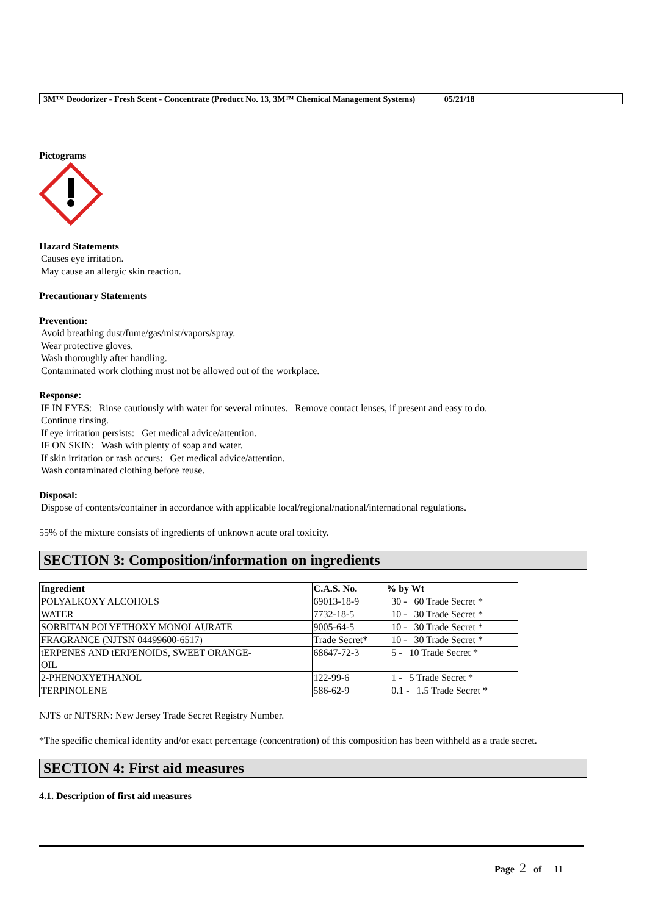3M™ Deodorizer - Fresh Scent - Concentrate (Product No. 13, 3M™ Chemical Management Systems) 05/21/18
Pictograms
Hazard Statements
Causes eye irritation.
May cause an allergic skin reaction.
Precautionary Statements
Prevention:
Avoid breathing dust/fume/gas/mist/vapors/spray.
Wear protective gloves.
Wash thoroughly after handling.
Contaminated work clothing must not be allowed out of the workplace.
Response:
IF IN EYES: Rinse cautiously with water for several minutes. Remove contact lenses, if present and easy to do.
Continue rinsing.
If eye irritation persists: Get medical advice/attention.
IF ON SKIN: Wash with plenty of soap and water.
If skin irritation or rash occurs: Get medical advice/attention.
Wash contaminated clothing before reuse.
Disposal:
Dispose of contents/container in accordance with applicable local/regional/national/international regulations.
55% of the mixture consists of ingredients of unknown acute oral toxicity.
SECTION 3: Composition/information on ingredients
| Ingredient | C.A.S. No. | % by Wt |
| --- | --- | --- |
| POLYALKOXY ALCOHOLS | 69013-18-9 | 30 - 60 Trade Secret * |
| WATER | 7732-18-5 | 10 - 30 Trade Secret * |
| SORBITAN POLYETHOXY MONOLAURATE | 9005-64-5 | 10 - 30 Trade Secret * |
| FRAGRANCE (NJTSN 04499600-6517) | Trade Secret* | 10 - 30 Trade Secret * |
| tERPENES AND tERPENOIDS, SWEET ORANGE- OIL | 68647-72-3 | 5 - 10 Trade Secret * |
| 2-PHENOXYETHANOL | 122-99-6 | 1 - 5 Trade Secret * |
| TERPINOLENE | 586-62-9 | 0.1 - 1.5 Trade Secret * |
NJTS or NJTSRN: New Jersey Trade Secret Registry Number.
*The specific chemical identity and/or exact percentage (concentration) of this composition has been withheld as a trade secret.
SECTION 4: First aid measures
4.1. Description of first aid measures
Page 2 of 11